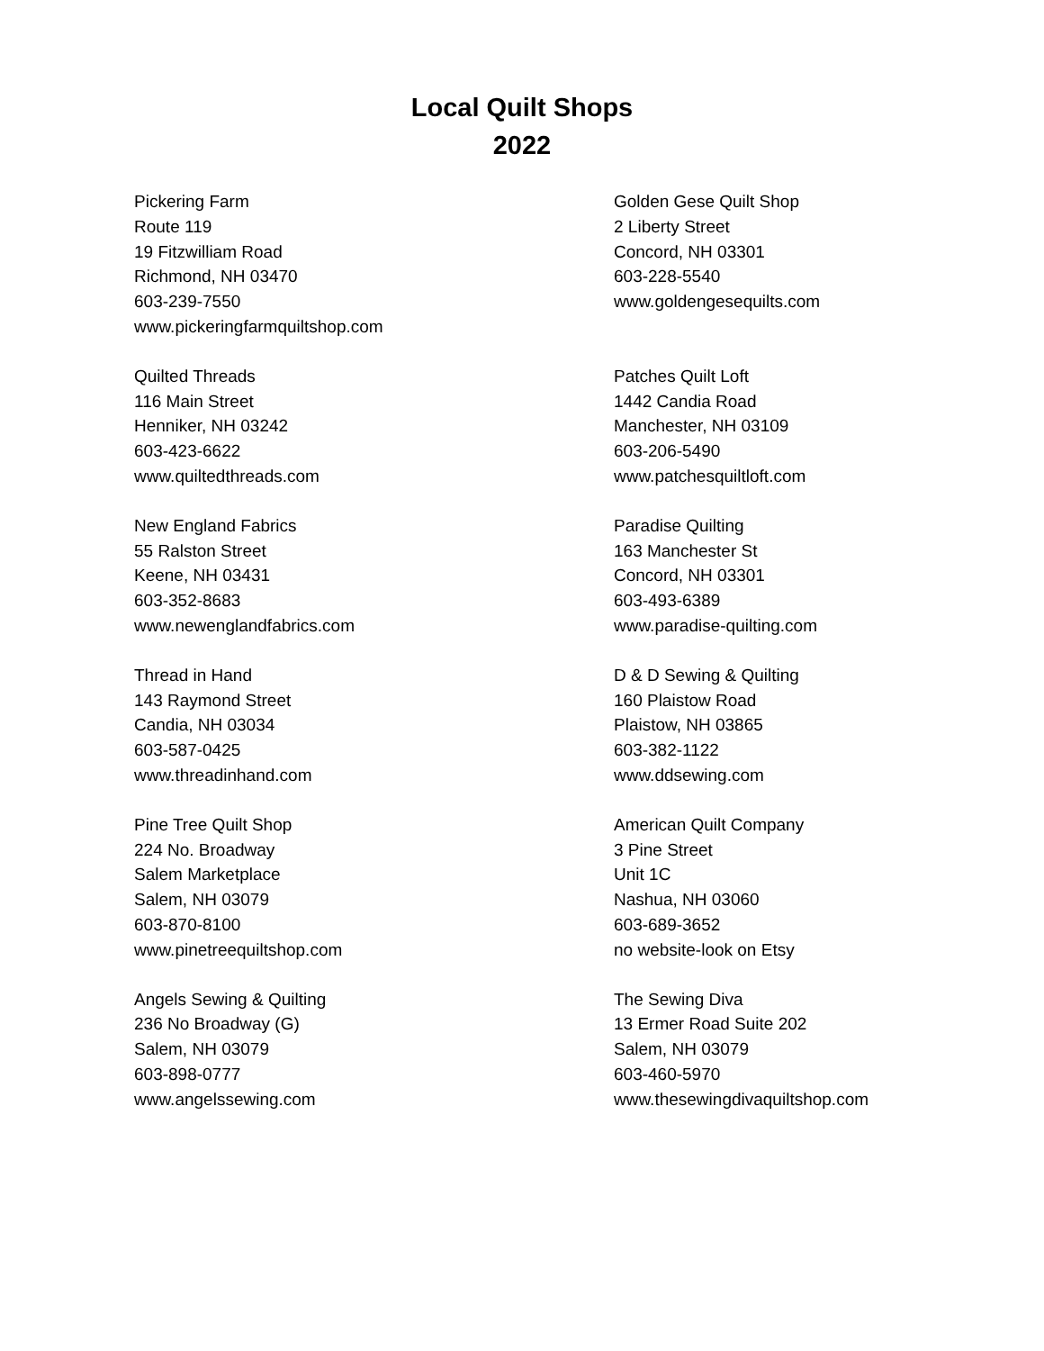Local Quilt Shops
2022
Pickering Farm
Route 119
19 Fitzwilliam Road
Richmond, NH 03470
603-239-7550
www.pickeringfarmquiltshop.com
Golden Gese Quilt Shop
2 Liberty Street
Concord, NH 03301
603-228-5540
www.goldengesequilts.com
Quilted Threads
116 Main Street
Henniker, NH 03242
603-423-6622
www.quiltedthreads.com
Patches Quilt Loft
1442 Candia Road
Manchester, NH 03109
603-206-5490
www.patchesquiltloft.com
New England Fabrics
55 Ralston Street
Keene, NH 03431
603-352-8683
www.newenglandfabrics.com
Paradise Quilting
163 Manchester St
Concord, NH 03301
603-493-6389
www.paradise-quilting.com
Thread in Hand
143 Raymond Street
Candia, NH 03034
603-587-0425
www.threadinhand.com
D & D Sewing & Quilting
160 Plaistow Road
Plaistow, NH 03865
603-382-1122
www.ddsewing.com
Pine Tree Quilt Shop
224 No. Broadway
Salem Marketplace
Salem, NH 03079
603-870-8100
www.pinetreequiltshop.com
American Quilt Company
3 Pine Street
Unit 1C
Nashua, NH 03060
603-689-3652
no website-look on Etsy
Angels Sewing & Quilting
236 No Broadway (G)
Salem, NH 03079
603-898-0777
www.angelssewing.com
The Sewing Diva
13 Ermer Road Suite 202
Salem, NH 03079
603-460-5970
www.thesewingdivaquiltshop.com